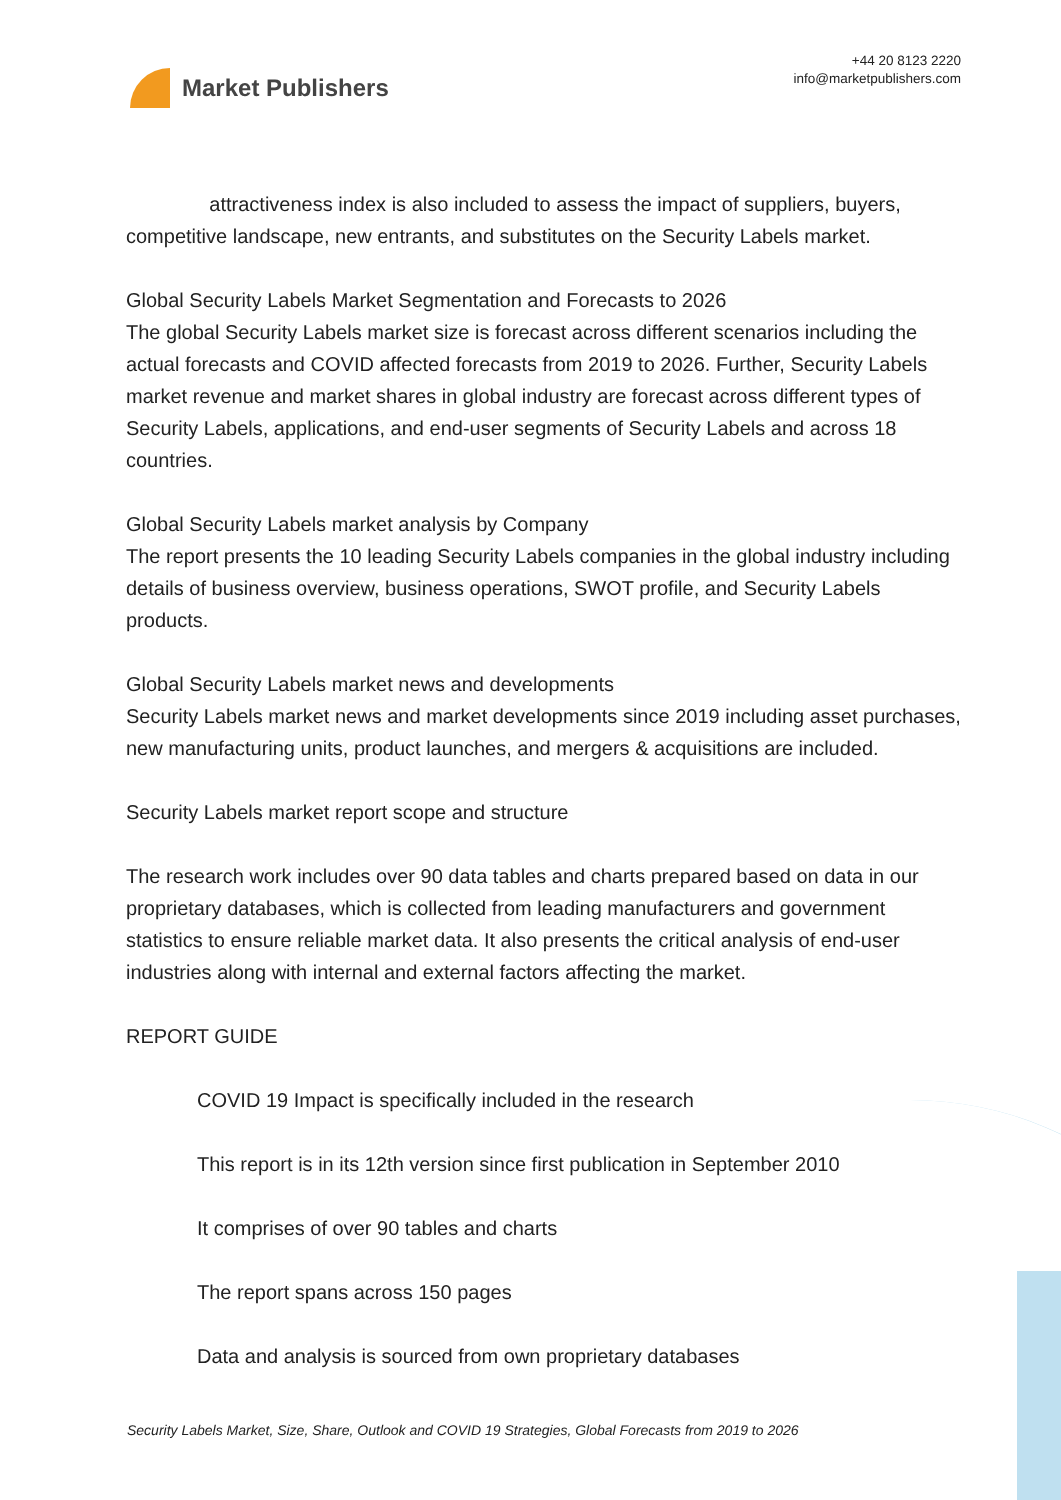Market Publishers
+44 20 8123 2220
info@marketpublishers.com
attractiveness index is also included to assess the impact of suppliers, buyers, competitive landscape, new entrants, and substitutes on the Security Labels market.
Global Security Labels Market Segmentation and Forecasts to 2026
The global Security Labels market size is forecast across different scenarios including the actual forecasts and COVID affected forecasts from 2019 to 2026. Further, Security Labels market revenue and market shares in global industry are forecast across different types of Security Labels, applications, and end-user segments of Security Labels and across 18 countries.
Global Security Labels market analysis by Company
The report presents the 10 leading Security Labels companies in the global industry including details of business overview, business operations, SWOT profile, and Security Labels products.
Global Security Labels market news and developments
Security Labels market news and market developments since 2019 including asset purchases, new manufacturing units, product launches, and mergers & acquisitions are included.
Security Labels market report scope and structure
The research work includes over 90 data tables and charts prepared based on data in our proprietary databases, which is collected from leading manufacturers and government statistics to ensure reliable market data. It also presents the critical analysis of end-user industries along with internal and external factors affecting the market.
REPORT GUIDE
COVID 19 Impact is specifically included in the research
This report is in its 12th version since first publication in September 2010
It comprises of over 90 tables and charts
The report spans across 150 pages
Data and analysis is sourced from own proprietary databases
Security Labels Market, Size, Share, Outlook and COVID 19 Strategies, Global Forecasts from 2019 to 2026